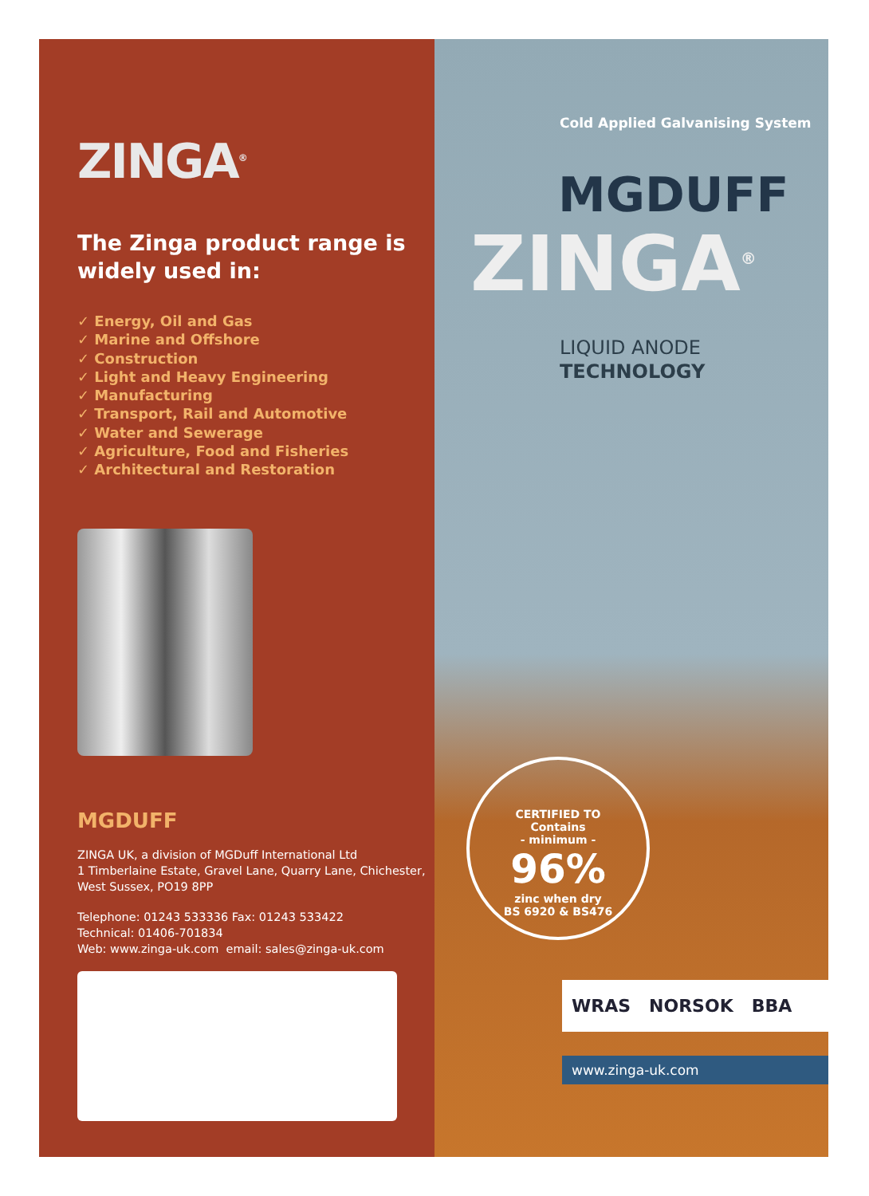ZINGA<sup>®</sup>
The Zinga product range is widely used in:
✓ Energy, Oil and Gas
✓ Marine and Offshore
✓ Construction
✓ Light and Heavy Engineering
✓ Manufacturing
✓ Transport, Rail and Automotive
✓ Water and Sewerage
✓ Agriculture, Food and Fisheries
✓ Architectural and Restoration
MGDUFF
ZINGA UK, a division of MGDuff International Ltd
1 Timberlaine Estate, Gravel Lane, Quarry Lane, Chichester, West Sussex, PO19 8PP
Telephone: 01243 533336 Fax: 01243 533422
Technical: 01406-701834
Web: www.zinga-uk.com email: sales@zinga-uk.com
Cold Applied Galvanising System
MGDUFF
ZINGA<sup>®</sup>
LIQUID ANODE
TECHNOLOGY
CERTIFIED TO
Contains
- minimum -
96%
zinc when dry
BS 6920 & BS476
WRAS NORSOK BBA
www.zinga-uk.com